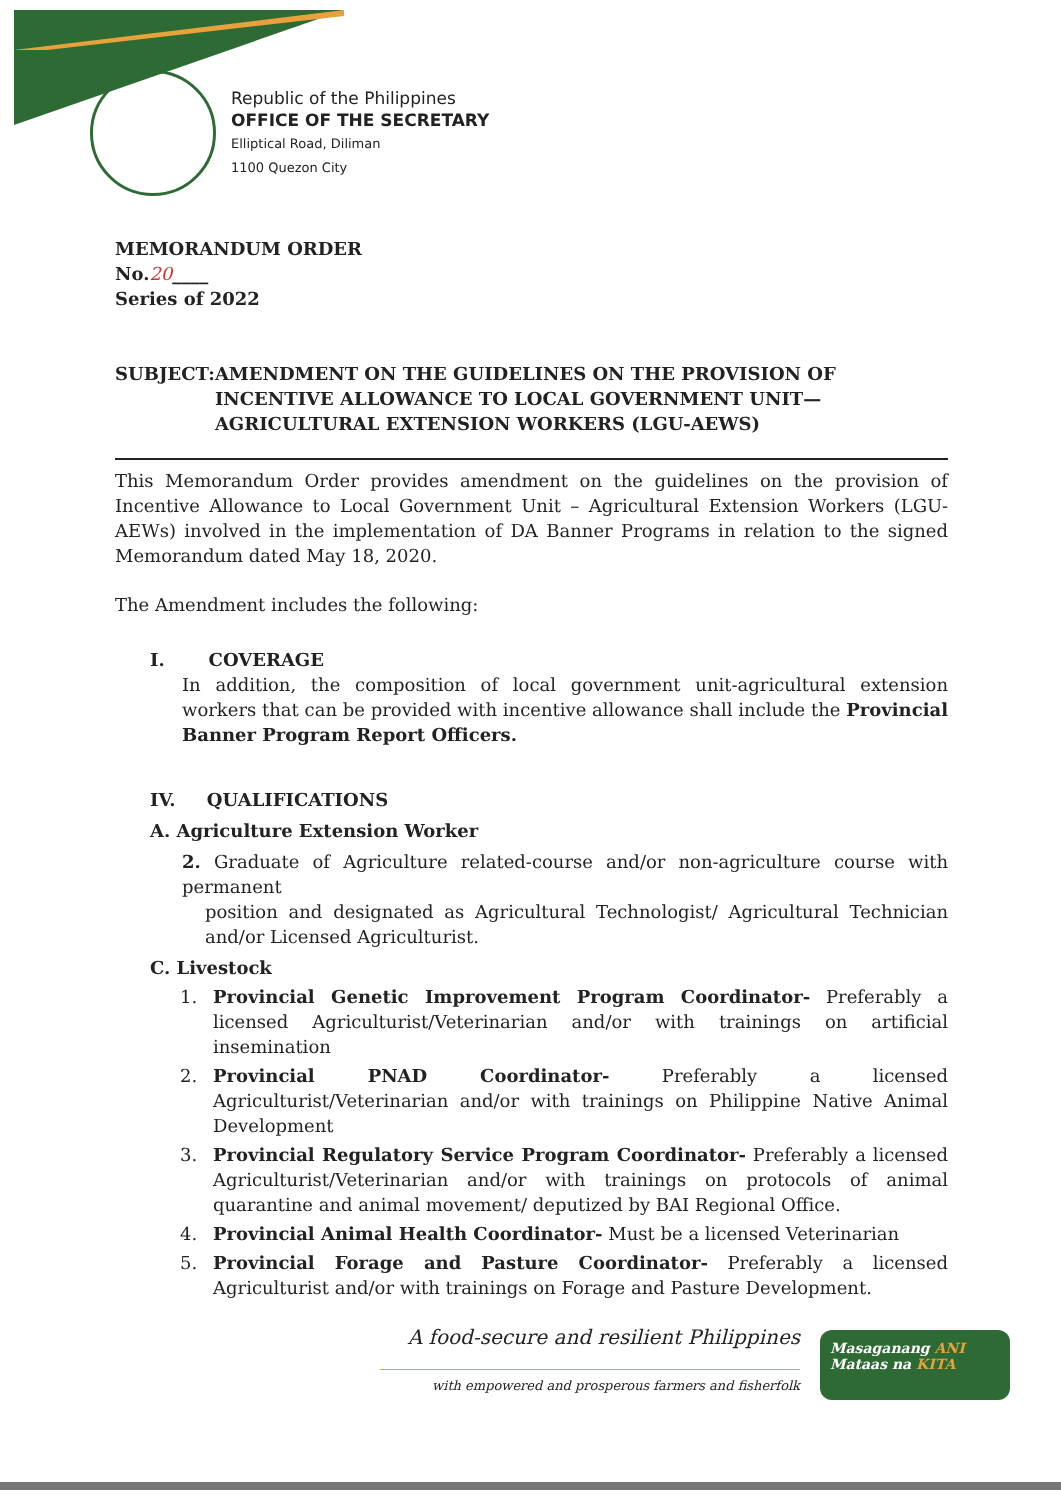Republic of the Philippines
OFFICE OF THE SECRETARY
Elliptical Road, Diliman
1100 Quezon City
MEMORANDUM ORDER
No.20____
Series of 2022
SUBJECT: AMENDMENT ON THE GUIDELINES ON THE PROVISION OF INCENTIVE ALLOWANCE TO LOCAL GOVERNMENT UNIT—AGRICULTURAL EXTENSION WORKERS (LGU-AEWS)
This Memorandum Order provides amendment on the guidelines on the provision of Incentive Allowance to Local Government Unit – Agricultural Extension Workers (LGU-AEWs) involved in the implementation of DA Banner Programs in relation to the signed Memorandum dated May 18, 2020.
The Amendment includes the following:
I. COVERAGE
In addition, the composition of local government unit-agricultural extension workers that can be provided with incentive allowance shall include the Provincial Banner Program Report Officers.
IV. QUALIFICATIONS
A. Agriculture Extension Worker
2. Graduate of Agriculture related-course and/or non-agriculture course with permanent
position and designated as Agricultural Technologist/ Agricultural Technician and/or Licensed Agriculturist.
C. Livestock
1. Provincial Genetic Improvement Program Coordinator- Preferably a licensed Agriculturist/Veterinarian and/or with trainings on artificial insemination
2. Provincial PNAD Coordinator- Preferably a licensed Agriculturist/Veterinarian and/or with trainings on Philippine Native Animal Development
3. Provincial Regulatory Service Program Coordinator- Preferably a licensed Agriculturist/Veterinarian and/or with trainings on protocols of animal quarantine and animal movement/ deputized by BAI Regional Office.
4. Provincial Animal Health Coordinator- Must be a licensed Veterinarian
5. Provincial Forage and Pasture Coordinator- Preferably a licensed Agriculturist and/or with trainings on Forage and Pasture Development.
A food-secure and resilient Philippines
with empowered and prosperous farmers and fisherfolk
Masaganang ANI
Mataas na KITA